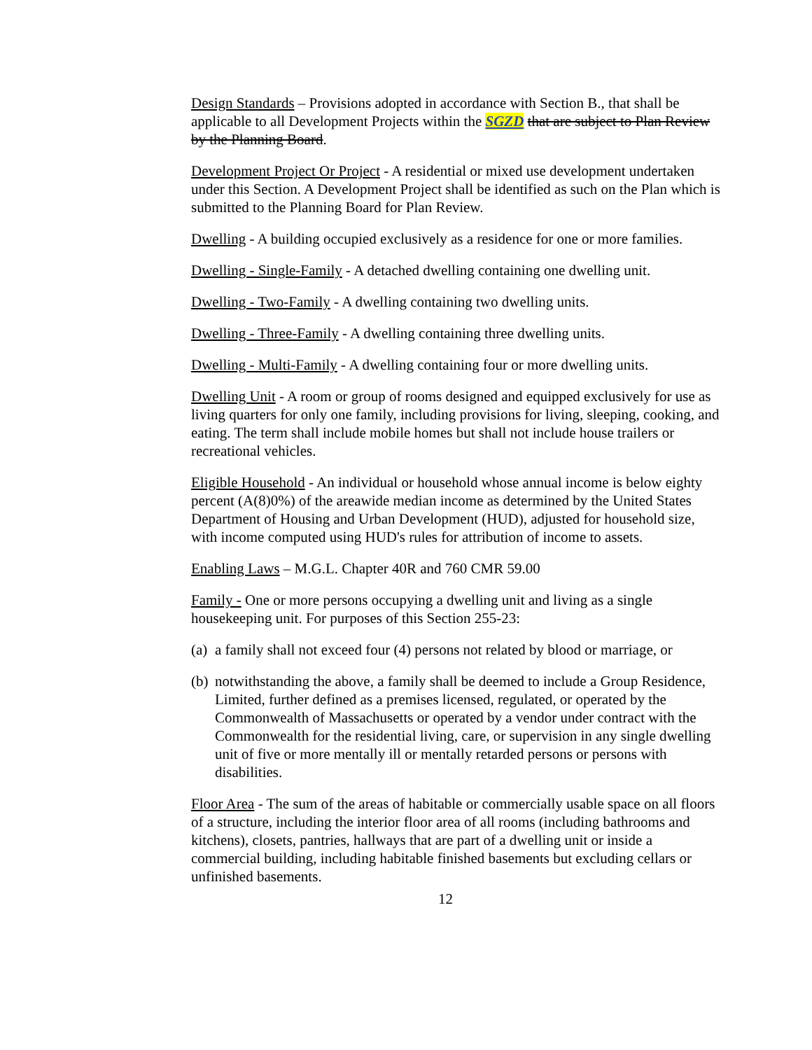Design Standards – Provisions adopted in accordance with Section B., that shall be applicable to all Development Projects within the SGZD that are subject to Plan Review by the Planning Board.
Development Project Or Project - A residential or mixed use development undertaken under this Section. A Development Project shall be identified as such on the Plan which is submitted to the Planning Board for Plan Review.
Dwelling - A building occupied exclusively as a residence for one or more families.
Dwelling - Single-Family - A detached dwelling containing one dwelling unit.
Dwelling - Two-Family - A dwelling containing two dwelling units.
Dwelling - Three-Family - A dwelling containing three dwelling units.
Dwelling - Multi-Family - A dwelling containing four or more dwelling units.
Dwelling Unit - A room or group of rooms designed and equipped exclusively for use as living quarters for only one family, including provisions for living, sleeping, cooking, and eating. The term shall include mobile homes but shall not include house trailers or recreational vehicles.
Eligible Household - An individual or household whose annual income is below eighty percent (A(8)0%) of the areawide median income as determined by the United States Department of Housing and Urban Development (HUD), adjusted for household size, with income computed using HUD's rules for attribution of income to assets.
Enabling Laws – M.G.L. Chapter 40R and 760 CMR 59.00
Family - One or more persons occupying a dwelling unit and living as a single housekeeping unit. For purposes of this Section 255-23:
(a) a family shall not exceed four (4) persons not related by blood or marriage, or
(b) notwithstanding the above, a family shall be deemed to include a Group Residence, Limited, further defined as a premises licensed, regulated, or operated by the Commonwealth of Massachusetts or operated by a vendor under contract with the Commonwealth for the residential living, care, or supervision in any single dwelling unit of five or more mentally ill or mentally retarded persons or persons with disabilities.
Floor Area - The sum of the areas of habitable or commercially usable space on all floors of a structure, including the interior floor area of all rooms (including bathrooms and kitchens), closets, pantries, hallways that are part of a dwelling unit or inside a commercial building, including habitable finished basements but excluding cellars or unfinished basements.
12